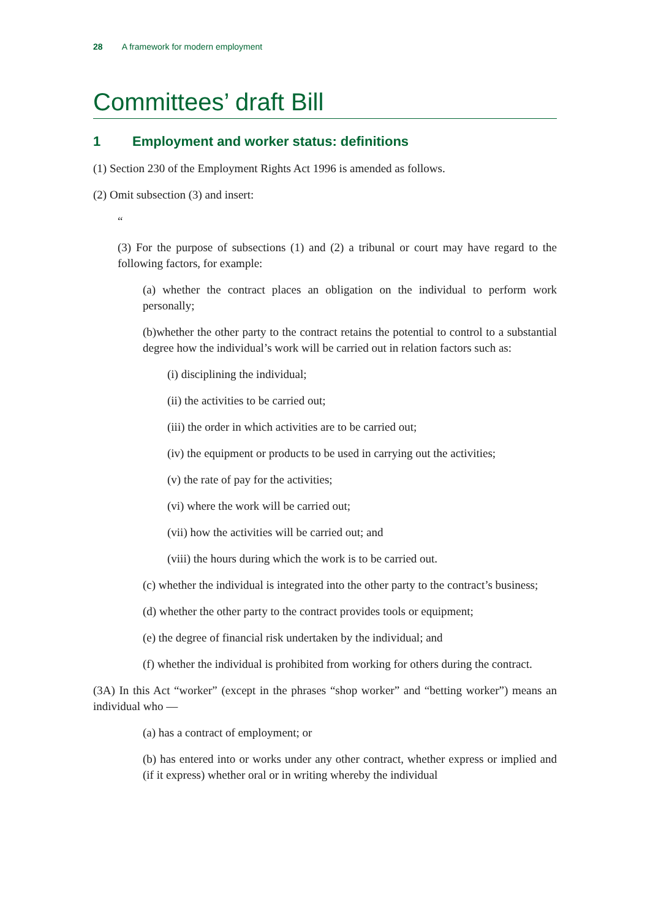28 A framework for modern employment
Committees’ draft Bill
1 Employment and worker status: definitions
(1) Section 230 of the Employment Rights Act 1996 is amended as follows.
(2) Omit subsection (3) and insert:
“
(3) For the purpose of subsections (1) and (2) a tribunal or court may have regard to the following factors, for example:
(a) whether the contract places an obligation on the individual to perform work personally;
(b)whether the other party to the contract retains the potential to control to a substantial degree how the individual’s work will be carried out in relation factors such as:
(i) disciplining the individual;
(ii) the activities to be carried out;
(iii) the order in which activities are to be carried out;
(iv) the equipment or products to be used in carrying out the activities;
(v) the rate of pay for the activities;
(vi) where the work will be carried out;
(vii) how the activities will be carried out; and
(viii) the hours during which the work is to be carried out.
(c) whether the individual is integrated into the other party to the contract’s business;
(d) whether the other party to the contract provides tools or equipment;
(e) the degree of financial risk undertaken by the individual; and
(f) whether the individual is prohibited from working for others during the contract.
(3A) In this Act “worker” (except in the phrases “shop worker” and “betting worker”) means an individual who —
(a) has a contract of employment; or
(b) has entered into or works under any other contract, whether express or implied and (if it express) whether oral or in writing whereby the individual